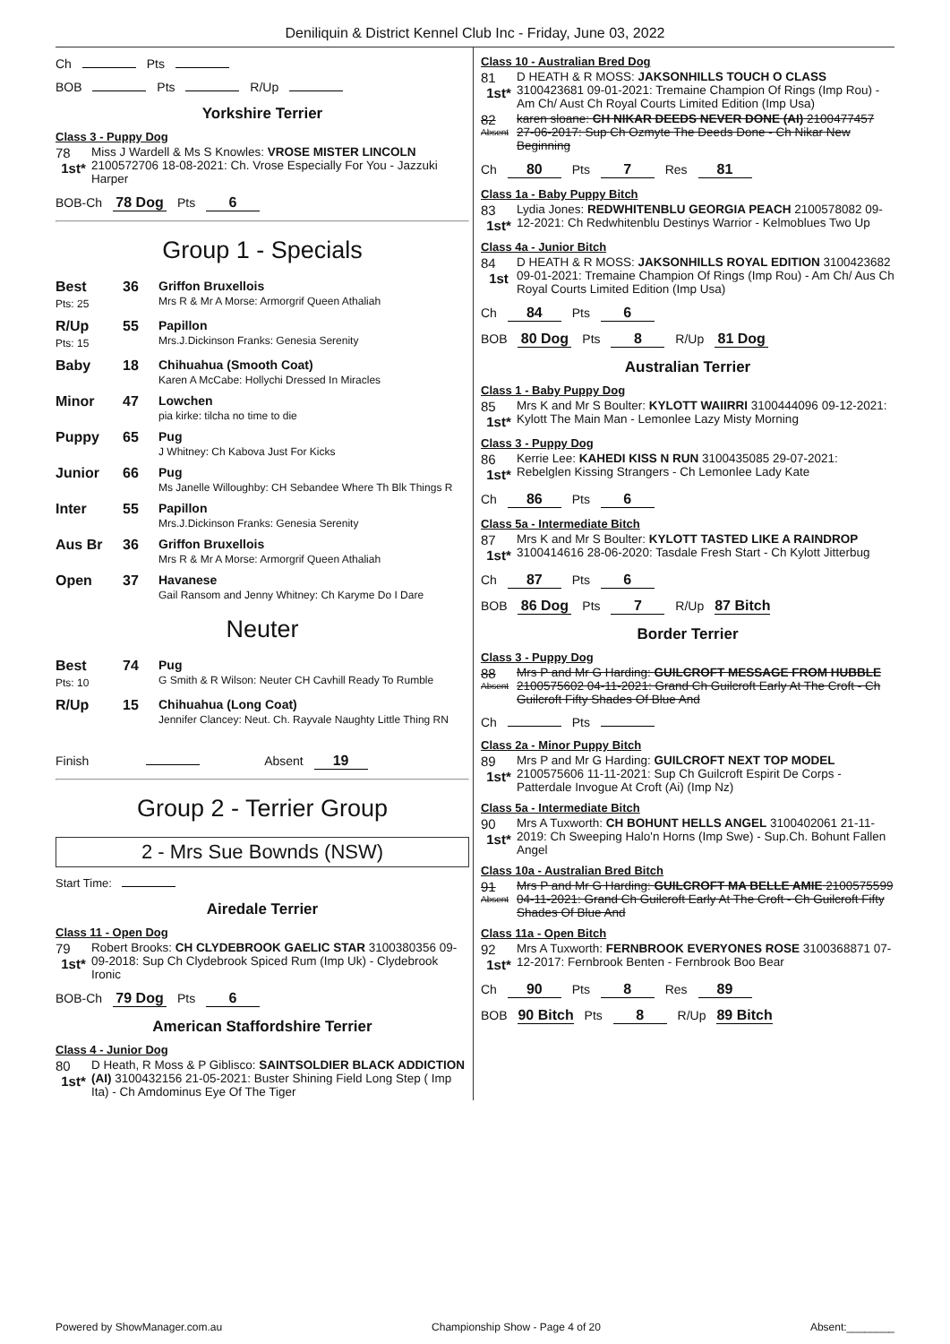Deniliquin & District Kennel Club Inc - Friday, June 03, 2022
Ch Pts
BOB Pts R/Up
Yorkshire Terrier
Class 3 - Puppy Dog
78
1st*
Miss J Wardell & Ms S Knowles: VROSE MISTER LINCOLN 2100572706 18-08-2021: Ch. Vrose Especially For You - Jazzuki Harper
BOB-Ch 78 Dog Pts 6
Group 1 - Specials
Best
Pts: 25
36 Griffon Bruxellois
Mrs R & Mr A Morse: Armorgrif Queen Athaliah
R/Up
Pts: 15
55 Papillon
Mrs.J.Dickinson Franks: Genesia Serenity
Baby 18 Chihuahua (Smooth Coat)
Karen A McCabe: Hollychi Dressed In Miracles
Minor 47 Lowchen
pia kirke: tilcha no time to die
Puppy 65 Pug
J Whitney: Ch Kabova Just For Kicks
Junior 66 Pug
Ms Janelle Willoughby: CH Sebandee Where Th Blk Things R
Inter 55 Papillon
Mrs.J.Dickinson Franks: Genesia Serenity
Aus Br 36 Griffon Bruxellois
Mrs R & Mr A Morse: Armorgrif Queen Athaliah
Open 37 Havanese
Gail Ransom and Jenny Whitney: Ch Karyme Do I Dare
Neuter
Best
Pts: 10
74 Pug
G Smith & R Wilson: Neuter CH Cavhill Ready To Rumble
R/Up 15 Chihuahua (Long Coat)
Jennifer Clancey: Neut. Ch. Rayvale Naughty Little Thing RN
Finish Absent 19
Group 2 - Terrier Group
2 - Mrs Sue Bownds (NSW)
Start Time:
Airedale Terrier
Class 11 - Open Dog
79
1st*
Robert Brooks: CH CLYDEBROOK GAELIC STAR 3100380356 09-09-2018: Sup Ch Clydebrook Spiced Rum (Imp Uk) - Clydebrook Ironic
BOB-Ch 79 Dog Pts 6
American Staffordshire Terrier
Class 4 - Junior Dog
80
1st*
D Heath, R Moss & P Giblisco: SAINTSOLDIER BLACK ADDICTION (AI) 3100432156 21-05-2021: Buster Shining Field Long Step ( Imp Ita) - Ch Amdominus Eye Of The Tiger
Class 10 - Australian Bred Dog
81
1st*
D HEATH & R MOSS: JAKSONHILLS TOUCH O CLASS 3100423681 09-01-2021: Tremaine Champion Of Rings (Imp Rou) - Am Ch/ Aust Ch Royal Courts Limited Edition (Imp Usa)
82
Absent
karen sloane: CH NIKAR DEEDS NEVER DONE (AI) 2100477457 27-06-2017: Sup Ch Ozmyte The Deeds Done - Ch Nikar New Beginning
Ch 80 Pts 7 Res 81
Class 1a - Baby Puppy Bitch
83
1st*
Lydia Jones: REDWHITENBLU GEORGIA PEACH 2100578082 09-12-2021: Ch Redwhitenblu Destinys Warrior - Kelmoblues Two Up
Class 4a - Junior Bitch
84
1st
D HEATH & R MOSS: JAKSONHILLS ROYAL EDITION 3100423682 09-01-2021: Tremaine Champion Of Rings (Imp Rou) - Am Ch/ Aus Ch Royal Courts Limited Edition (Imp Usa)
Ch 84 Pts 6
BOB 80 Dog Pts 8 R/Up 81 Dog
Australian Terrier
Class 1 - Baby Puppy Dog
85
1st*
Mrs K and Mr S Boulter: KYLOTT WAIIRRI 3100444096 09-12-2021: Kylott The Main Man - Lemonlee Lazy Misty Morning
Class 3 - Puppy Dog
86
1st*
Kerrie Lee: KAHEDI KISS N RUN 3100435085 29-07-2021: Rebelglen Kissing Strangers - Ch Lemonlee Lady Kate
Ch 86 Pts 6
Class 5a - Intermediate Bitch
87
1st*
Mrs K and Mr S Boulter: KYLOTT TASTED LIKE A RAINDROP 3100414616 28-06-2020: Tasdale Fresh Start - Ch Kylott Jitterbug
Ch 87 Pts 6
BOB 86 Dog Pts 7 R/Up 87 Bitch
Border Terrier
Class 3 - Puppy Dog
88
Absent
Mrs P and Mr G Harding: GUILCROFT MESSAGE FROM HUBBLE 2100575602 04-11-2021: Grand Ch Guilcroft Early At The Croft - Ch Guilcroft Fifty Shades Of Blue And
Ch Pts
Class 2a - Minor Puppy Bitch
89
1st*
Mrs P and Mr G Harding: GUILCROFT NEXT TOP MODEL 2100575606 11-11-2021: Sup Ch Guilcroft Espirit De Corps - Patterdale Invogue At Croft (Ai) (Imp Nz)
Class 5a - Intermediate Bitch
90
1st*
Mrs A Tuxworth: CH BOHUNT HELLS ANGEL 3100402061 21-11-2019: Ch Sweeping Halo'n Horns (Imp Swe) - Sup.Ch. Bohunt Fallen Angel
Class 10a - Australian Bred Bitch
91
Absent
Mrs P and Mr G Harding: GUILCROFT MA BELLE AMIE 2100575599 04-11-2021: Grand Ch Guilcroft Early At The Croft - Ch Guilcroft Fifty Shades Of Blue And
Class 11a - Open Bitch
92
1st*
Mrs A Tuxworth: FERNBROOK EVERYONES ROSE 3100368871 07-12-2017: Fernbrook Benten - Fernbrook Boo Bear
Ch 90 Pts 8 Res 89
BOB 90 Bitch Pts 8 R/Up 89 Bitch
Powered by ShowManager.com.au Championship Show - Page 4 of 20 Absent:________